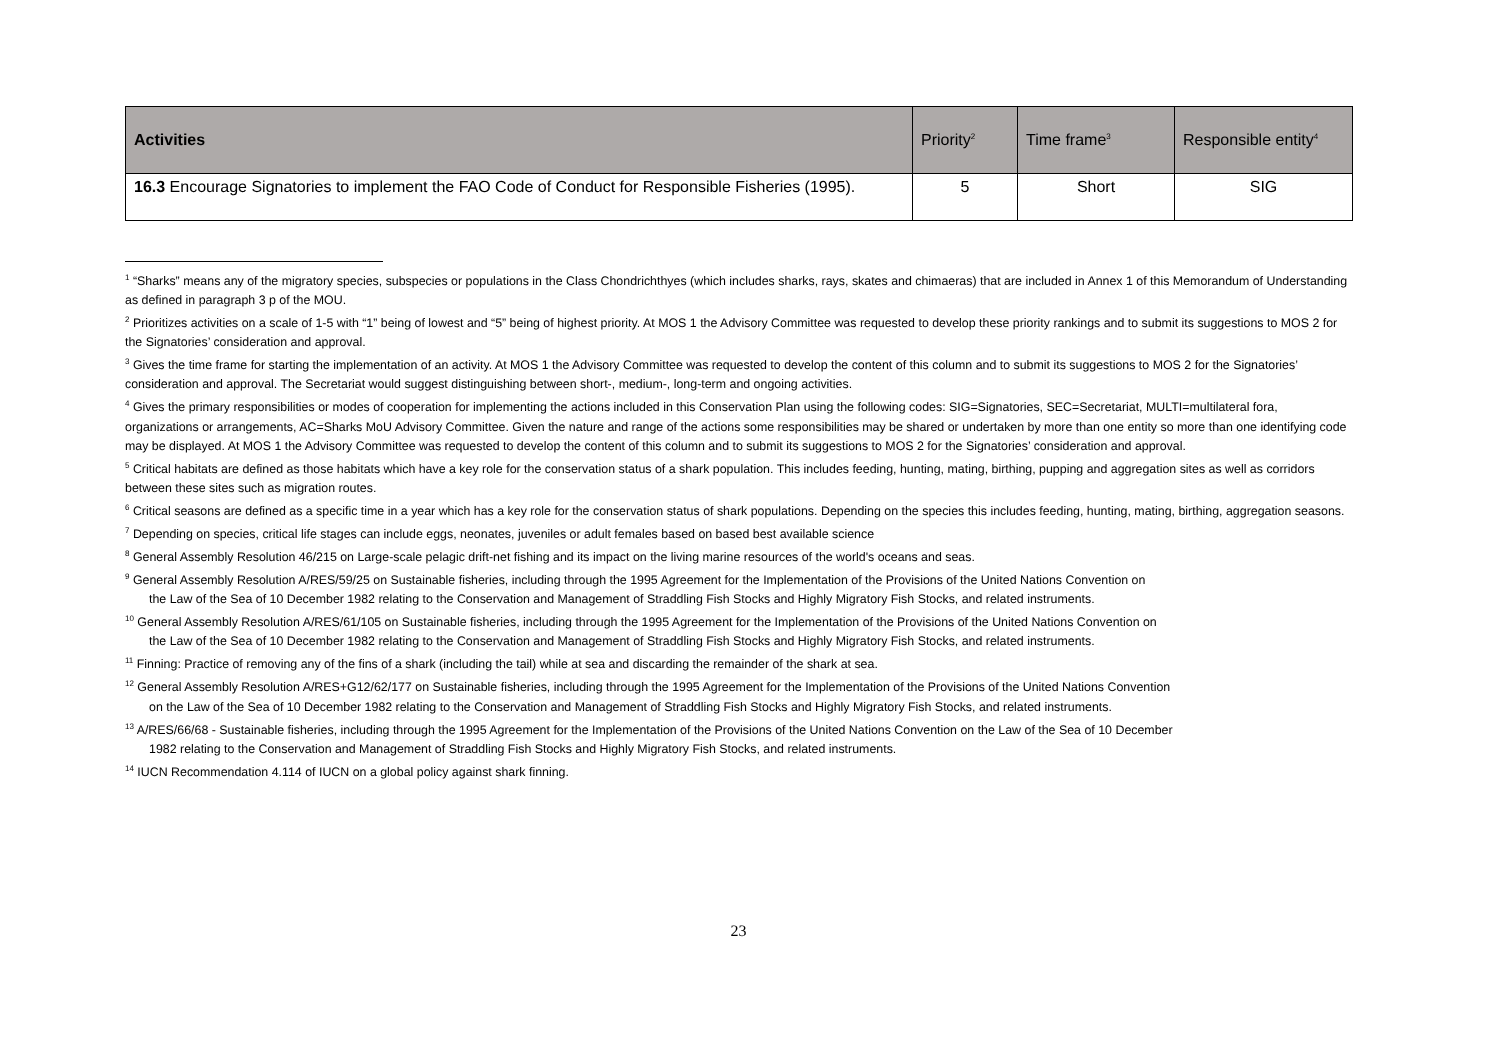| Activities | Priority<sup>2</sup> | Time frame<sup>3</sup> | Responsible entity<sup>4</sup> |
| --- | --- | --- | --- |
| 16.3 Encourage Signatories to implement the FAO Code of Conduct for Responsible Fisheries (1995). | 5 | Short | SIG |
<sup>1</sup> “Sharks” means any of the migratory species, subspecies or populations in the Class Chondrichthyes (which includes sharks, rays, skates and chimaeras) that are included in Annex 1 of this Memorandum of Understanding as defined in paragraph 3 p of the MOU.
<sup>2</sup> Prioritizes activities on a scale of 1-5 with “1” being of lowest and “5” being of highest priority. At MOS 1 the Advisory Committee was requested to develop these priority rankings and to submit its suggestions to MOS 2 for the Signatories’ consideration and approval.
<sup>3</sup> Gives the time frame for starting the implementation of an activity. At MOS 1 the Advisory Committee was requested to develop the content of this column and to submit its suggestions to MOS 2 for the Signatories’ consideration and approval. The Secretariat would suggest distinguishing between short-, medium-, long-term and ongoing activities.
<sup>4</sup> Gives the primary responsibilities or modes of cooperation for implementing the actions included in this Conservation Plan using the following codes: SIG=Signatories, SEC=Secretariat, MULTI=multilateral fora, organizations or arrangements, AC=Sharks MoU Advisory Committee. Given the nature and range of the actions some responsibilities may be shared or undertaken by more than one entity so more than one identifying code may be displayed. At MOS 1 the Advisory Committee was requested to develop the content of this column and to submit its suggestions to MOS 2 for the Signatories’ consideration and approval.
<sup>5</sup> Critical habitats are defined as those habitats which have a key role for the conservation status of a shark population. This includes feeding, hunting, mating, birthing, pupping and aggregation sites as well as corridors between these sites such as migration routes.
<sup>6</sup> Critical seasons are defined as a specific time in a year which has a key role for the conservation status of shark populations. Depending on the species this includes feeding, hunting, mating, birthing, aggregation seasons.
<sup>7</sup> Depending on species, critical life stages can include eggs, neonates, juveniles or adult females based on based best available science
<sup>8</sup> General Assembly Resolution 46/215 on Large-scale pelagic drift-net fishing and its impact on the living marine resources of the world's oceans and seas.
<sup>9</sup> General Assembly Resolution A/RES/59/25 on Sustainable fisheries, including through the 1995 Agreement for the Implementation of the Provisions of the United Nations Convention on
the Law of the Sea of 10 December 1982 relating to the Conservation and Management of Straddling Fish Stocks and Highly Migratory Fish Stocks, and related instruments.
<sup>10</sup> General Assembly Resolution A/RES/61/105 on Sustainable fisheries, including through the 1995 Agreement for the Implementation of the Provisions of the United Nations Convention on
the Law of the Sea of 10 December 1982 relating to the Conservation and Management of Straddling Fish Stocks and Highly Migratory Fish Stocks, and related instruments.
<sup>11</sup> Finning: Practice of removing any of the fins of a shark (including the tail) while at sea and discarding the remainder of the shark at sea.
<sup>12</sup> General Assembly Resolution A/RES+G12/62/177 on Sustainable fisheries, including through the 1995 Agreement for the Implementation of the Provisions of the United Nations Convention
on the Law of the Sea of 10 December 1982 relating to the Conservation and Management of Straddling Fish Stocks and Highly Migratory Fish Stocks, and related instruments.
<sup>13</sup> A/RES/66/68 - Sustainable fisheries, including through the 1995 Agreement for the Implementation of the Provisions of the United Nations Convention on the Law of the Sea of 10 December
1982 relating to the Conservation and Management of Straddling Fish Stocks and Highly Migratory Fish Stocks, and related instruments.
<sup>14</sup> IUCN Recommendation 4.114 of IUCN on a global policy against shark finning.
23